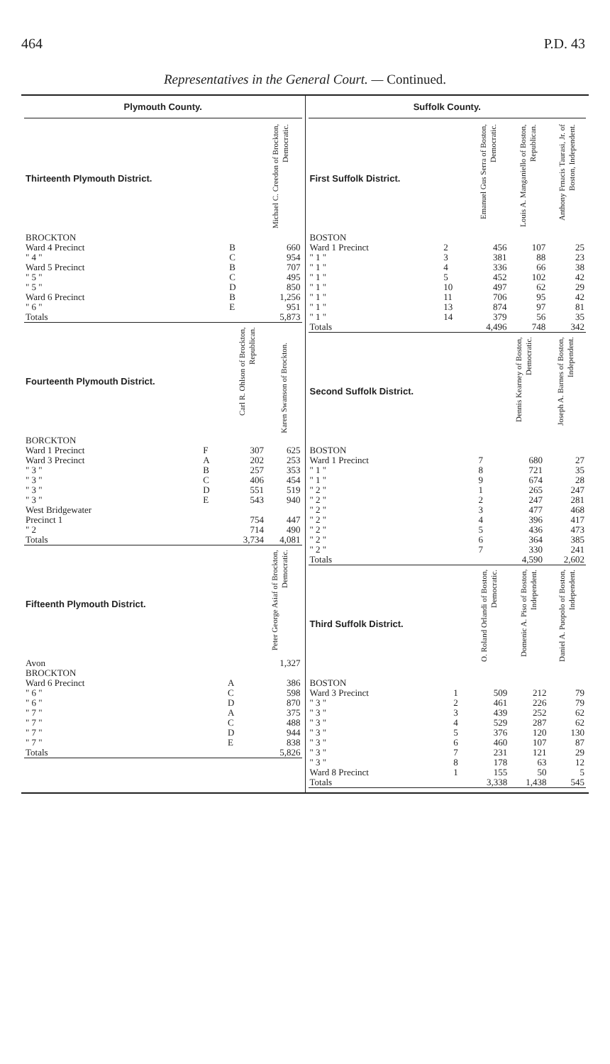464 P.D. 43
Representatives in the General Court. — Continued.
Plymouth County.
| Thirteenth Plymouth District. | | Michael C. Creedon of Brockton, Democratic. |
| --- | --- | --- |
| BROCKTON | | |
| Ward 4 Precinct | B | 660 |
| " 4 " | C | 954 |
| Ward 5 Precinct | B | 707 |
| " 5 " | C | 495 |
| " 5 " | D | 850 |
| Ward 6 Precinct | B | 1,256 |
| " 6 " | E | 951 |
| Totals | | 5,873 |
| Fourteenth Plymouth District. | | Carl R. Ohlson of Brockton, Republican. | Karen Swanson of Brockton. |
| --- | --- | --- | --- |
| BORCKTON | | | |
| Ward 1 Precinct | F | 307 | 625 |
| Ward 3 Precinct | A | 202 | 253 |
| " 3 " | B | 257 | 353 |
| " 3 " | C | 406 | 454 |
| " 3 " | D | 551 | 519 |
| " 3 " | E | 543 | 940 |
| West Bridgewater | | | |
| Precinct 1 | | 754 | 447 |
| " 2 | | 714 | 490 |
| Totals | | 3,734 | 4,081 |
| Fifteenth Plymouth District. | | Peter George Asiaf of Brockton, Democratic. |
| --- | --- | --- |
| Avon | | 1,327 |
| BROCKTON | | |
| Ward 6 Precinct | A | 386 |
| " 6 " | C | 598 |
| " 6 " | D | 870 |
| " 7 " | A | 375 |
| " 7 " | C | 488 |
| " 7 " | D | 944 |
| " 7 " | E | 838 |
| Totals | | 5,826 |
Suffolk County.
| First Suffolk District. | | Emanuel Gus Serra of Boston, Democratic. | Louis A. Manganiello of Boston, Republican. | Anthony Frnacis Taurasi, Jr. of Boston, Independent. |
| --- | --- | --- | --- | --- |
| BOSTON | | | | |
| Ward 1 Precinct | 2 | 456 | 107 | 25 |
| " 1 " | 3 | 381 | 88 | 23 |
| " 1 " | 4 | 336 | 66 | 38 |
| " 1 " | 5 | 452 | 102 | 42 |
| " 1 " | 10 | 497 | 62 | 29 |
| " 1 " | 11 | 706 | 95 | 42 |
| " 1 " | 13 | 874 | 97 | 81 |
| " 1 " | 14 | 379 | 56 | 35 |
| Totals | | 4,496 | 748 | 342 |
| Second Suffolk District. | | | Dennis Kearney of Boston, Democratic. | Joseph A. Barnes of Boston, Independent. |
| --- | --- | --- | --- | --- |
| BOSTON | | | | |
| Ward 1 Precinct | 7 | | 680 | 27 |
| " 1 " | 8 | | 721 | 35 |
| " 1 " | 9 | | 674 | 28 |
| " 2 " | 1 | | 265 | 247 |
| " 2 " | 2 | | 247 | 281 |
| " 2 " | 3 | | 477 | 468 |
| " 2 " | 4 | | 396 | 417 |
| " 2 " | 5 | | 436 | 473 |
| " 2 " | 6 | | 364 | 385 |
| " 2 " | 7 | | 330 | 241 |
| Totals | | | 4,590 | 2,602 |
| Third Suffolk District. | | O. Roland Orlandi of Boston, Democratic. | Domenic A. Piso of Boston, Independent. | Daniel A. Puopolo of Boston, Independent. |
| --- | --- | --- | --- | --- |
| BOSTON | | | | |
| Ward 3 Precinct | 1 | 509 | 212 | 79 |
| " 3 " | 2 | 461 | 226 | 79 |
| " 3 " | 3 | 439 | 252 | 62 |
| " 3 " | 4 | 529 | 287 | 62 |
| " 3 " | 5 | 376 | 120 | 130 |
| " 3 " | 6 | 460 | 107 | 87 |
| " 3 " | 7 | 231 | 121 | 29 |
| " 3 " | 8 | 178 | 63 | 12 |
| Ward 8 Precinct | 1 | 155 | 50 | 5 |
| Totals | | 3,338 | 1,438 | 545 |